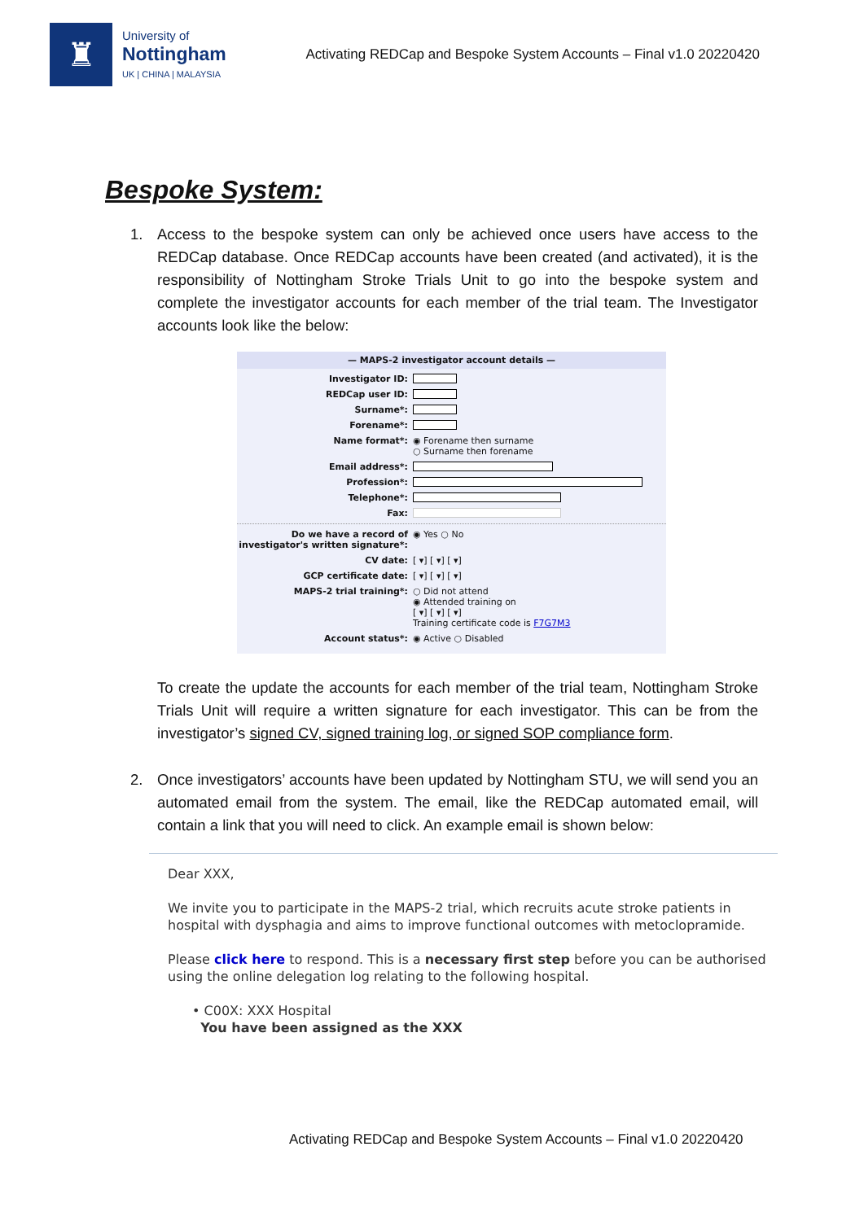♜
University of
Nottingham
UK | CHINA | MALAYSIA
Activating REDCap and Bespoke System Accounts – Final v1.0 20220420
Bespoke System:
1. Access to the bespoke system can only be achieved once users have access to the REDCap database. Once REDCap accounts have been created (and activated), it is the responsibility of Nottingham Stroke Trials Unit to go into the bespoke system and complete the investigator accounts for each member of the trial team. The Investigator accounts look like the below:
— MAPS-2 investigator account details —
Investigator ID:
REDCap user ID:
Surname*:
Forename*:
Name format*: ◉ Forename then surname
○ Surname then forename
Email address*:
Profession*:
Telephone*:
Fax:
Do we have a record of investigator's written signature*: ◉ Yes ○ No
CV date: [ ▾] [ ▾] [ ▾]
GCP certificate date: [ ▾] [ ▾] [ ▾]
MAPS-2 trial training*: ○ Did not attend
◉ Attended training on
[ ▾] [ ▾] [ ▾]
Training certificate code is F7G7M3
Account status*: ◉ Active ○ Disabled
To create the update the accounts for each member of the trial team, Nottingham Stroke Trials Unit will require a written signature for each investigator. This can be from the investigator’s signed CV, signed training log, or signed SOP compliance form.
2. Once investigators’ accounts have been updated by Nottingham STU, we will send you an automated email from the system. The email, like the REDCap automated email, will contain a link that you will need to click. An example email is shown below:
Dear XXX,
We invite you to participate in the MAPS-2 trial, which recruits acute stroke patients in hospital with dysphagia and aims to improve functional outcomes with metoclopramide.
Please click here to respond. This is a necessary first step before you can be authorised using the online delegation log relating to the following hospital.
• C00X: XXX Hospital
You have been assigned as the XXX
Activating REDCap and Bespoke System Accounts – Final v1.0 20220420